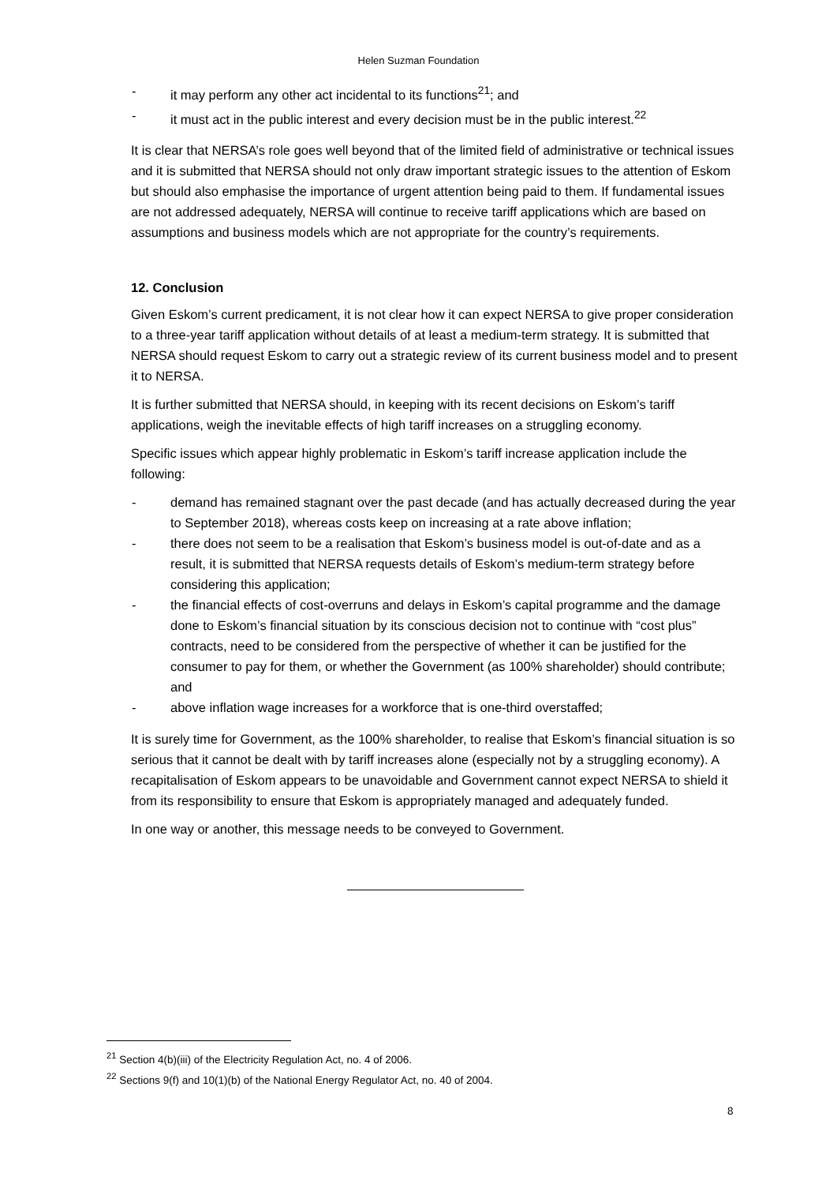Helen Suzman Foundation
- it may perform any other act incidental to its functions<sup>21</sup>; and
- it must act in the public interest and every decision must be in the public interest.<sup>22</sup>
It is clear that NERSA’s role goes well beyond that of the limited field of administrative or technical issues and it is submitted that NERSA should not only draw important strategic issues to the attention of Eskom but should also emphasise the importance of urgent attention being paid to them. If fundamental issues are not addressed adequately, NERSA will continue to receive tariff applications which are based on assumptions and business models which are not appropriate for the country’s requirements.
12. Conclusion
Given Eskom’s current predicament, it is not clear how it can expect NERSA to give proper consideration to a three-year tariff application without details of at least a medium-term strategy. It is submitted that NERSA should request Eskom to carry out a strategic review of its current business model and to present it to NERSA.
It is further submitted that NERSA should, in keeping with its recent decisions on Eskom’s tariff applications, weigh the inevitable effects of high tariff increases on a struggling economy.
Specific issues which appear highly problematic in Eskom’s tariff increase application include the following:
- demand has remained stagnant over the past decade (and has actually decreased during the year to September 2018), whereas costs keep on increasing at a rate above inflation;
- there does not seem to be a realisation that Eskom’s business model is out-of-date and as a result, it is submitted that NERSA requests details of Eskom’s medium-term strategy before considering this application;
- the financial effects of cost-overruns and delays in Eskom’s capital programme and the damage done to Eskom’s financial situation by its conscious decision not to continue with “cost plus” contracts, need to be considered from the perspective of whether it can be justified for the consumer to pay for them, or whether the Government (as 100% shareholder) should contribute; and
- above inflation wage increases for a workforce that is one-third overstaffed;
It is surely time for Government, as the 100% shareholder, to realise that Eskom’s financial situation is so serious that it cannot be dealt with by tariff increases alone (especially not by a struggling economy). A recapitalisation of Eskom appears to be unavoidable and Government cannot expect NERSA to shield it from its responsibility to ensure that Eskom is appropriately managed and adequately funded.
In one way or another, this message needs to be conveyed to Government.
<sup>21</sup> Section 4(b)(iii) of the Electricity Regulation Act, no. 4 of 2006.
<sup>22</sup> Sections 9(f) and 10(1)(b) of the National Energy Regulator Act, no. 40 of 2004.
8